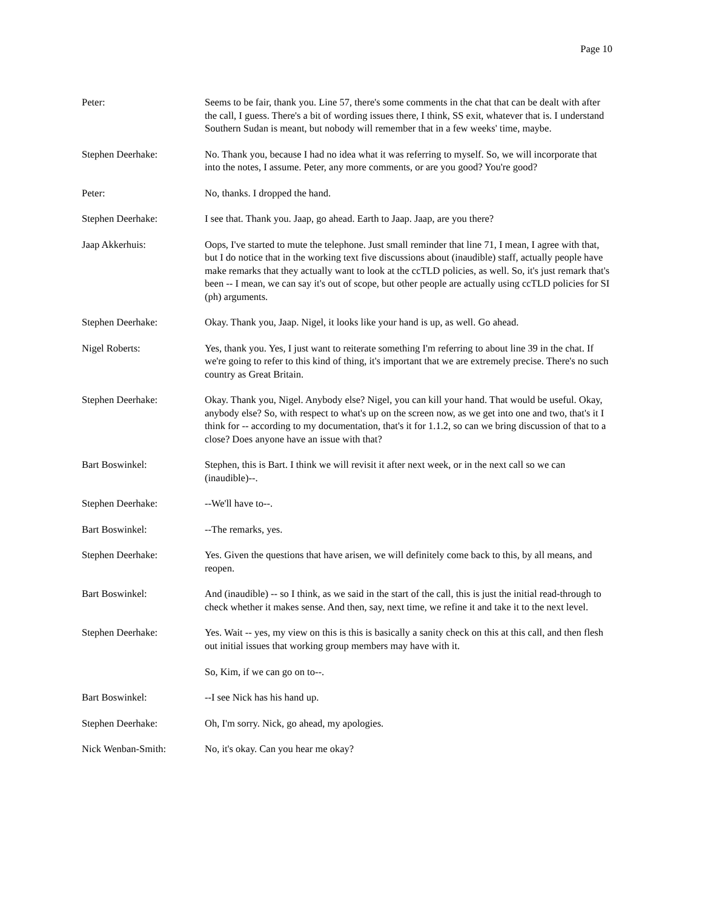Page 10
Peter: Seems to be fair, thank you. Line 57, there's some comments in the chat that can be dealt with after the call, I guess. There's a bit of wording issues there, I think, SS exit, whatever that is. I understand Southern Sudan is meant, but nobody will remember that in a few weeks' time, maybe.
Stephen Deerhake: No. Thank you, because I had no idea what it was referring to myself. So, we will incorporate that into the notes, I assume. Peter, any more comments, or are you good? You're good?
Peter: No, thanks. I dropped the hand.
Stephen Deerhake: I see that. Thank you. Jaap, go ahead. Earth to Jaap. Jaap, are you there?
Jaap Akkerhuis: Oops, I've started to mute the telephone. Just small reminder that line 71, I mean, I agree with that, but I do notice that in the working text five discussions about (inaudible) staff, actually people have make remarks that they actually want to look at the ccTLD policies, as well. So, it's just remark that's been -- I mean, we can say it's out of scope, but other people are actually using ccTLD policies for SI (ph) arguments.
Stephen Deerhake: Okay. Thank you, Jaap. Nigel, it looks like your hand is up, as well. Go ahead.
Nigel Roberts: Yes, thank you. Yes, I just want to reiterate something I'm referring to about line 39 in the chat. If we're going to refer to this kind of thing, it's important that we are extremely precise. There's no such country as Great Britain.
Stephen Deerhake: Okay. Thank you, Nigel. Anybody else? Nigel, you can kill your hand. That would be useful. Okay, anybody else? So, with respect to what's up on the screen now, as we get into one and two, that's it I think for -- according to my documentation, that's it for 1.1.2, so can we bring discussion of that to a close? Does anyone have an issue with that?
Bart Boswinkel: Stephen, this is Bart. I think we will revisit it after next week, or in the next call so we can (inaudible)--.
Stephen Deerhake: --We'll have to--.
Bart Boswinkel: --The remarks, yes.
Stephen Deerhake: Yes. Given the questions that have arisen, we will definitely come back to this, by all means, and reopen.
Bart Boswinkel: And (inaudible) -- so I think, as we said in the start of the call, this is just the initial read-through to check whether it makes sense. And then, say, next time, we refine it and take it to the next level.
Stephen Deerhake: Yes. Wait -- yes, my view on this is this is basically a sanity check on this at this call, and then flesh out initial issues that working group members may have with it.
So, Kim, if we can go on to--.
Bart Boswinkel: --I see Nick has his hand up.
Stephen Deerhake: Oh, I'm sorry. Nick, go ahead, my apologies.
Nick Wenban-Smith: No, it's okay. Can you hear me okay?